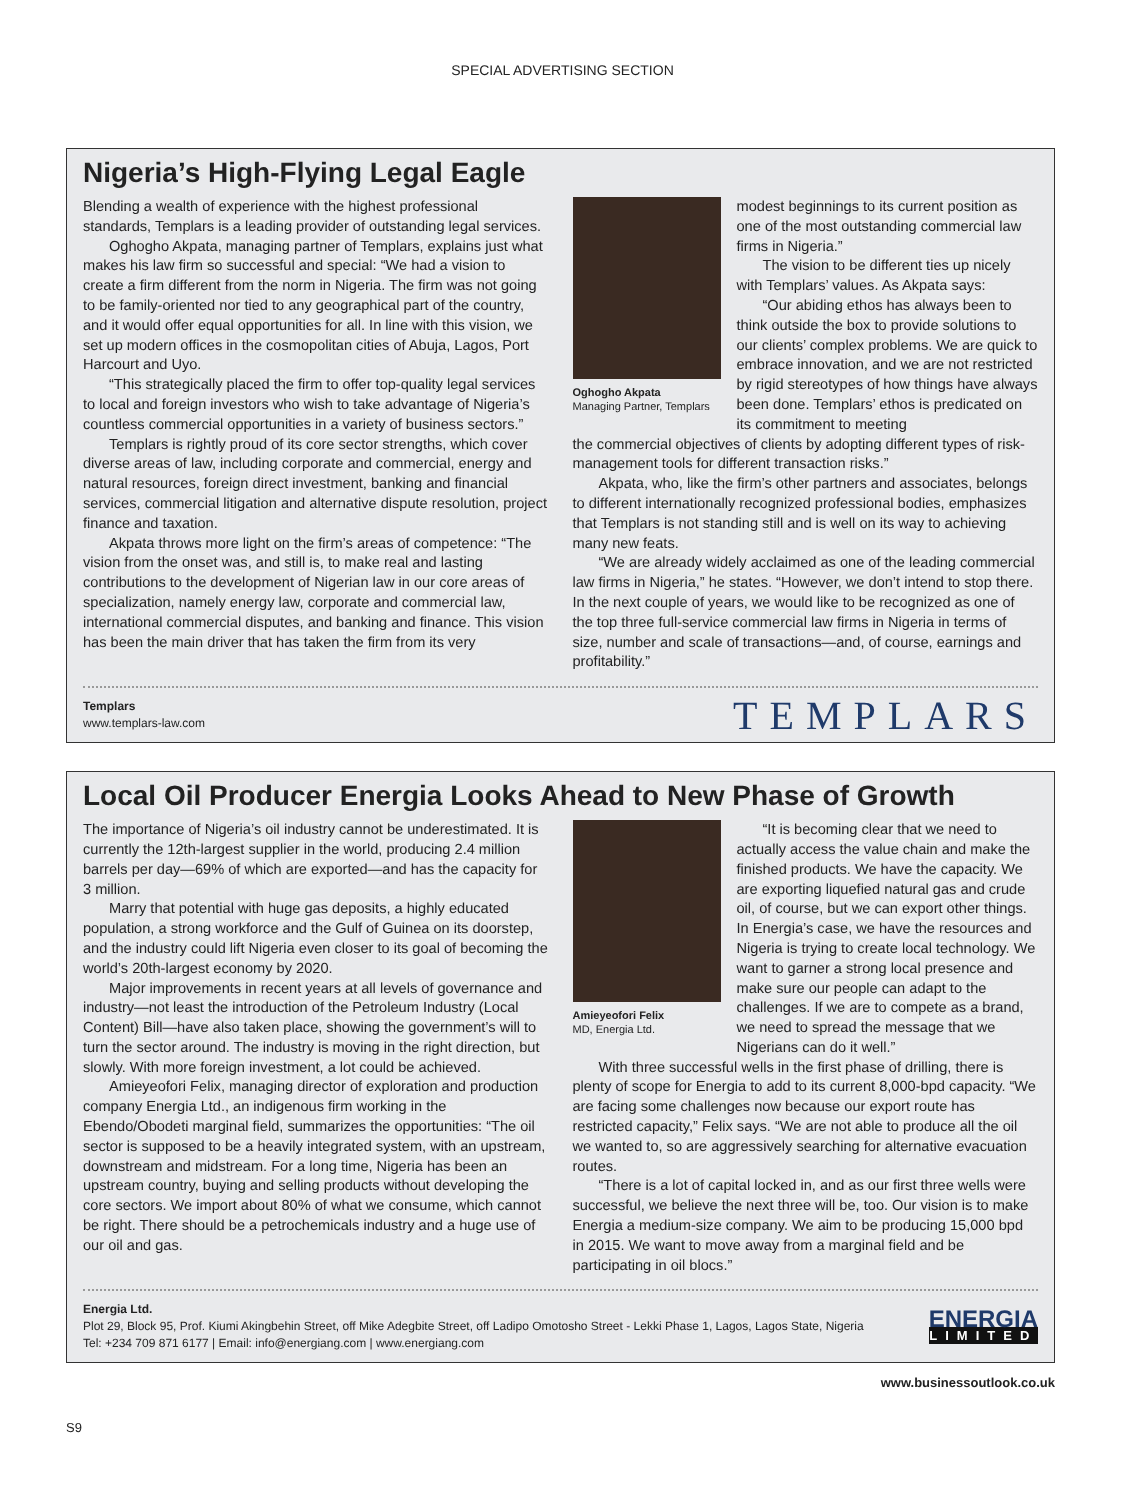SPECIAL ADVERTISING SECTION
Nigeria’s High-Flying Legal Eagle
Blending a wealth of experience with the highest professional standards, Templars is a leading provider of outstanding legal services.
Oghogho Akpata, managing partner of Templars, explains just what makes his law firm so successful and special: “We had a vision to create a firm different from the norm in Nigeria. The firm was not going to be family-oriented nor tied to any geographical part of the country, and it would offer equal opportunities for all. In line with this vision, we set up modern offices in the cosmopolitan cities of Abuja, Lagos, Port Harcourt and Uyo.
“This strategically placed the firm to offer top-quality legal services to local and foreign investors who wish to take advantage of Nigeria’s countless commercial opportunities in a variety of business sectors.”
Templars is rightly proud of its core sector strengths, which cover diverse areas of law, including corporate and commercial, energy and natural resources, foreign direct investment, banking and financial services, commercial litigation and alternative dispute resolution, project finance and taxation.
Akpata throws more light on the firm’s areas of competence: “The vision from the onset was, and still is, to make real and lasting contributions to the development of Nigerian law in our core areas of specialization, namely energy law, corporate and commercial law, international commercial disputes, and banking and finance. This vision has been the main driver that has taken the firm from its very
Oghogho Akpata
Managing Partner, Templars
modest beginnings to its current position as one of the most outstanding commercial law firms in Nigeria.”
The vision to be different ties up nicely with Templars’ values. As Akpata says:
“Our abiding ethos has always been to think outside the box to provide solutions to our clients’ complex problems. We are quick to embrace innovation, and we are not restricted by rigid stereotypes of how things have always been done. Templars’ ethos is predicated on its commitment to meeting
the commercial objectives of clients by adopting different types of risk-management tools for different transaction risks.”
Akpata, who, like the firm’s other partners and associates, belongs to different internationally recognized professional bodies, emphasizes that Templars is not standing still and is well on its way to achieving many new feats.
“We are already widely acclaimed as one of the leading commercial law firms in Nigeria,” he states. “However, we don’t intend to stop there. In the next couple of years, we would like to be recognized as one of the top three full-service commercial law firms in Nigeria in terms of size, number and scale of transactions—and, of course, earnings and profitability.”
Templars
www.templars-law.com
TEMPLARS
Local Oil Producer Energia Looks Ahead to New Phase of Growth
The importance of Nigeria’s oil industry cannot be underestimated. It is currently the 12th-largest supplier in the world, producing 2.4 million barrels per day—69% of which are exported—and has the capacity for 3 million.
Marry that potential with huge gas deposits, a highly educated population, a strong workforce and the Gulf of Guinea on its doorstep, and the industry could lift Nigeria even closer to its goal of becoming the world’s 20th-largest economy by 2020.
Major improvements in recent years at all levels of governance and industry—not least the introduction of the Petroleum Industry (Local Content) Bill—have also taken place, showing the government’s will to turn the sector around. The industry is moving in the right direction, but slowly. With more foreign investment, a lot could be achieved.
Amieyeofori Felix, managing director of exploration and production company Energia Ltd., an indigenous firm working in the Ebendo/Obodeti marginal field, summarizes the opportunities: “The oil sector is supposed to be a heavily integrated system, with an upstream, downstream and midstream. For a long time, Nigeria has been an upstream country, buying and selling products without developing the core sectors. We import about 80% of what we consume, which cannot be right. There should be a petrochemicals industry and a huge use of our oil and gas.
Amieyeofori Felix
MD, Energia Ltd.
“It is becoming clear that we need to actually access the value chain and make the finished products. We have the capacity. We are exporting liquefied natural gas and crude oil, of course, but we can export other things. In Energia’s case, we have the resources and Nigeria is trying to create local technology. We want to garner a strong local presence and make sure our people can adapt to the challenges. If we are to compete as a brand, we need to spread the message that we Nigerians can do it well.”
With three successful wells in the first phase of drilling, there is plenty of scope for Energia to add to its current 8,000-bpd capacity. “We are facing some challenges now because our export route has restricted capacity,” Felix says. “We are not able to produce all the oil we wanted to, so are aggressively searching for alternative evacuation routes.
“There is a lot of capital locked in, and as our first three wells were successful, we believe the next three will be, too. Our vision is to make Energia a medium-size company. We aim to be producing 15,000 bpd in 2015. We want to move away from a marginal field and be participating in oil blocs.”
Energia Ltd.
Plot 29, Block 95, Prof. Kiumi Akingbehin Street, off Mike Adegbite Street, off Ladipo Omotosho Street - Lekki Phase 1, Lagos, Lagos State, Nigeria
Tel: +234 709 871 6177 | Email: info@energiang.com | www.energiang.com
ENERGIA
LIMITED
www.businessoutlook.co.uk
S9